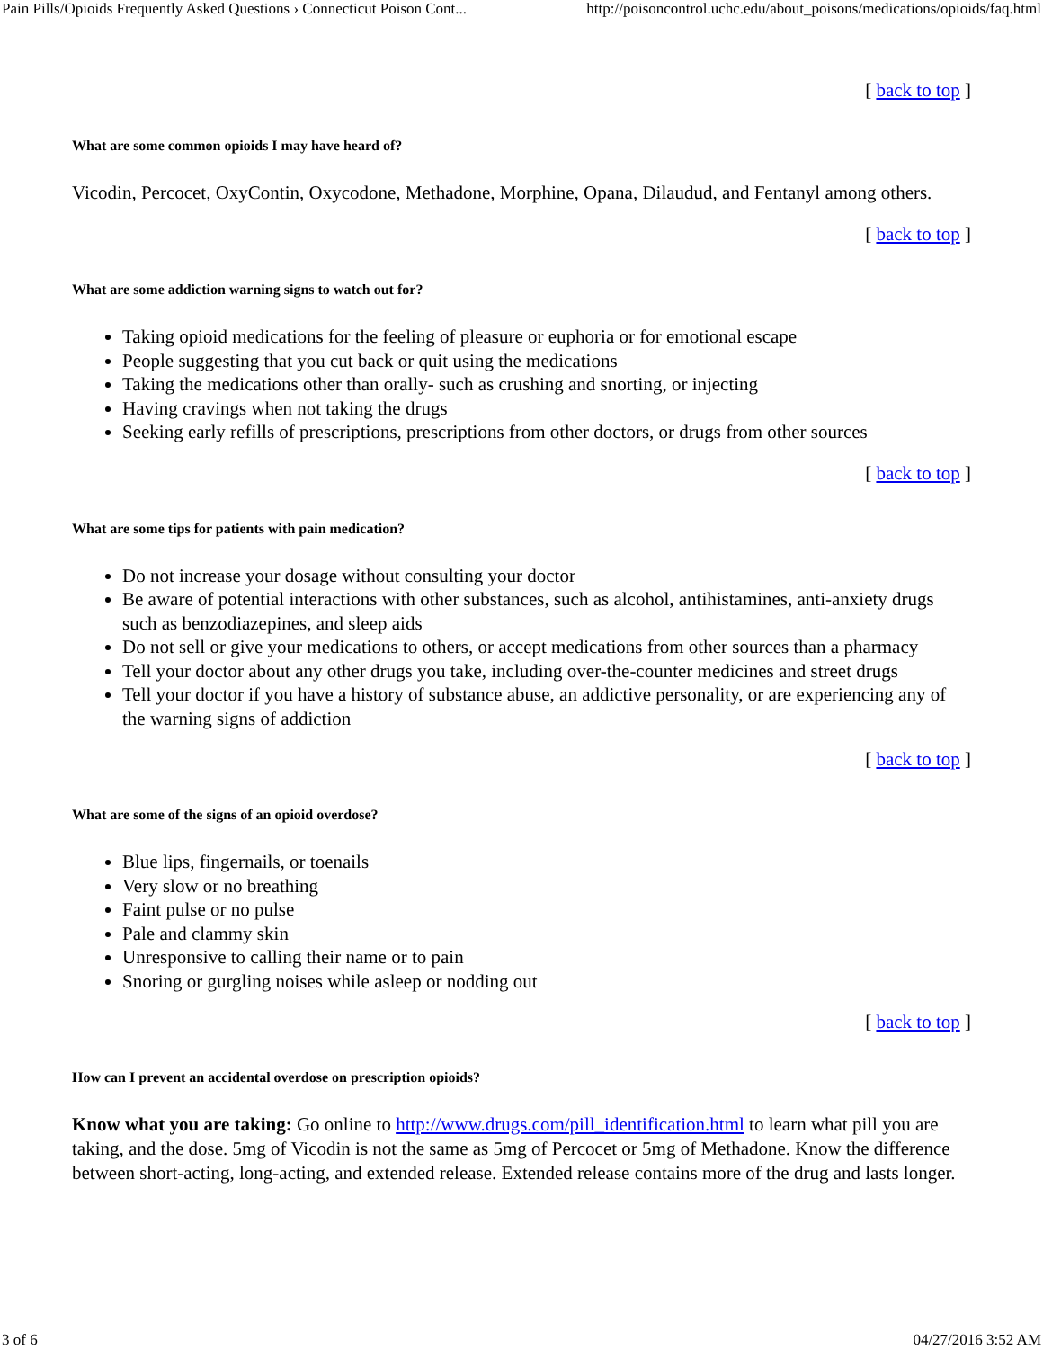Pain Pills/Opioids Frequently Asked Questions › Connecticut Poison Cont... http://poisoncontrol.uchc.edu/about_poisons/medications/opioids/faq.html
[ back to top ]
What are some common opioids I may have heard of?
Vicodin, Percocet, OxyContin, Oxycodone, Methadone, Morphine, Opana, Dilaudud, and Fentanyl among others.
[ back to top ]
What are some addiction warning signs to watch out for?
Taking opioid medications for the feeling of pleasure or euphoria or for emotional escape
People suggesting that you cut back or quit using the medications
Taking the medications other than orally- such as crushing and snorting, or injecting
Having cravings when not taking the drugs
Seeking early refills of prescriptions, prescriptions from other doctors, or drugs from other sources
[ back to top ]
What are some tips for patients with pain medication?
Do not increase your dosage without consulting your doctor
Be aware of potential interactions with other substances, such as alcohol, antihistamines, anti-anxiety drugs such as benzodiazepines, and sleep aids
Do not sell or give your medications to others, or accept medications from other sources than a pharmacy
Tell your doctor about any other drugs you take, including over-the-counter medicines and street drugs
Tell your doctor if you have a history of substance abuse, an addictive personality, or are experiencing any of the warning signs of addiction
[ back to top ]
What are some of the signs of an opioid overdose?
Blue lips, fingernails, or toenails
Very slow or no breathing
Faint pulse or no pulse
Pale and clammy skin
Unresponsive to calling their name or to pain
Snoring or gurgling noises while asleep or nodding out
[ back to top ]
How can I prevent an accidental overdose on prescription opioids?
Know what you are taking: Go online to http://www.drugs.com/pill_identification.html to learn what pill you are taking, and the dose. 5mg of Vicodin is not the same as 5mg of Percocet or 5mg of Methadone. Know the difference between short-acting, long-acting, and extended release. Extended release contains more of the drug and lasts longer.
3 of 6 04/27/2016 3:52 AM